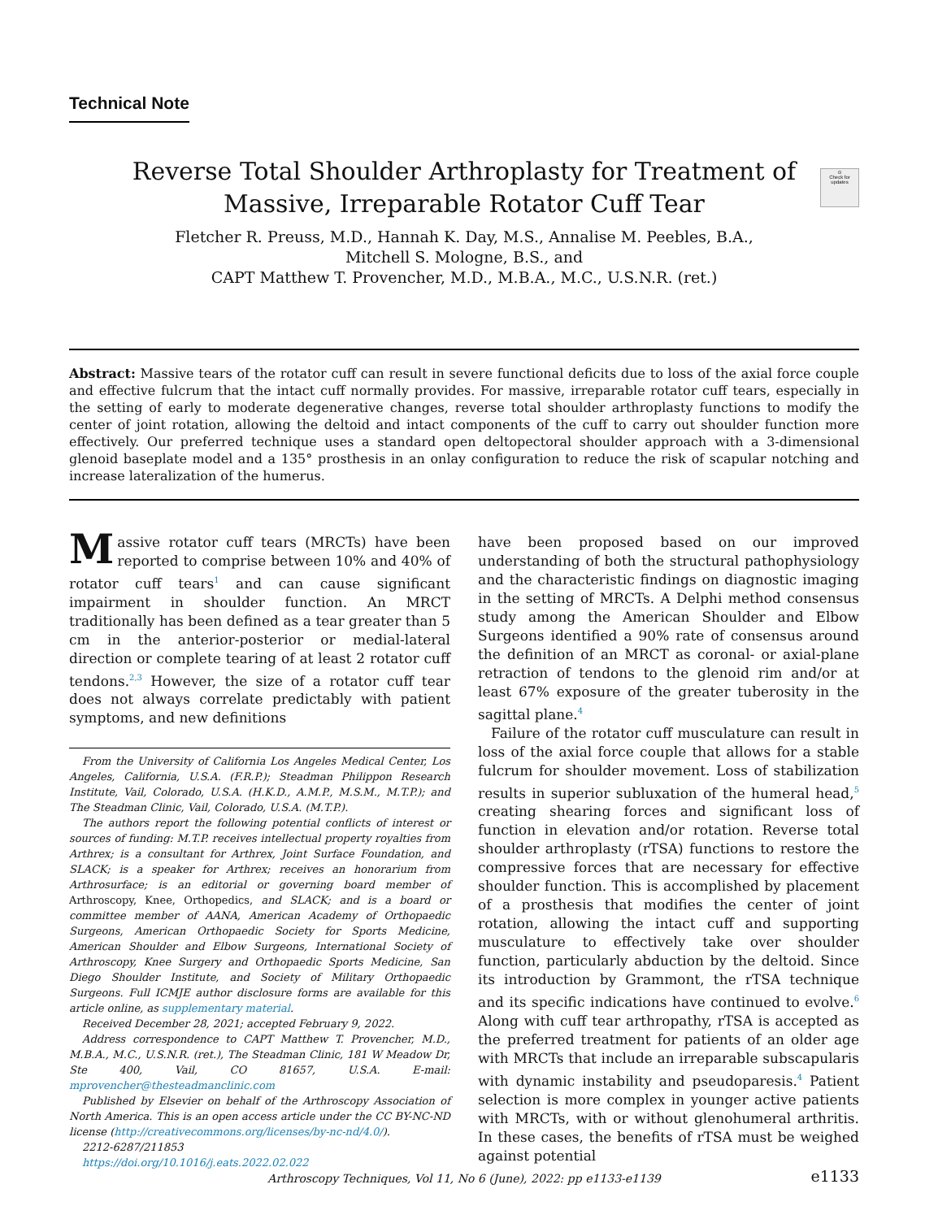Technical Note
⊙
Check for updates
Reverse Total Shoulder Arthroplasty for Treatment of Massive, Irreparable Rotator Cuff Tear
Fletcher R. Preuss, M.D., Hannah K. Day, M.S., Annalise M. Peebles, B.A.,
Mitchell S. Mologne, B.S., and
CAPT Matthew T. Provencher, M.D., M.B.A., M.C., U.S.N.R. (ret.)
Abstract: Massive tears of the rotator cuff can result in severe functional deficits due to loss of the axial force couple and effective fulcrum that the intact cuff normally provides. For massive, irreparable rotator cuff tears, especially in the setting of early to moderate degenerative changes, reverse total shoulder arthroplasty functions to modify the center of joint rotation, allowing the deltoid and intact components of the cuff to carry out shoulder function more effectively. Our preferred technique uses a standard open deltopectoral shoulder approach with a 3-dimensional glenoid baseplate model and a 135° prosthesis in an onlay configuration to reduce the risk of scapular notching and increase lateralization of the humerus.
Massive rotator cuff tears (MRCTs) have been reported to comprise between 10% and 40% of rotator cuff tears<sup>1</sup> and can cause significant impairment in shoulder function. An MRCT traditionally has been defined as a tear greater than 5 cm in the anterior-posterior or medial-lateral direction or complete tearing of at least 2 rotator cuff tendons.<sup>2,3</sup> However, the size of a rotator cuff tear does not always correlate predictably with patient symptoms, and new definitions
From the University of California Los Angeles Medical Center, Los Angeles, California, U.S.A. (F.R.P.); Steadman Philippon Research Institute, Vail, Colorado, U.S.A. (H.K.D., A.M.P., M.S.M., M.T.P.); and The Steadman Clinic, Vail, Colorado, U.S.A. (M.T.P.).
The authors report the following potential conflicts of interest or sources of funding: M.T.P. receives intellectual property royalties from Arthrex; is a consultant for Arthrex, Joint Surface Foundation, and SLACK; is a speaker for Arthrex; receives an honorarium from Arthrosurface; is an editorial or governing board member of Arthroscopy, Knee, Orthopedics, and SLACK; and is a board or committee member of AANA, American Academy of Orthopaedic Surgeons, American Orthopaedic Society for Sports Medicine, American Shoulder and Elbow Surgeons, International Society of Arthroscopy, Knee Surgery and Orthopaedic Sports Medicine, San Diego Shoulder Institute, and Society of Military Orthopaedic Surgeons. Full ICMJE author disclosure forms are available for this article online, as supplementary material.
Received December 28, 2021; accepted February 9, 2022.
Address correspondence to CAPT Matthew T. Provencher, M.D., M.B.A., M.C., U.S.N.R. (ret.), The Steadman Clinic, 181 W Meadow Dr, Ste 400, Vail, CO 81657, U.S.A. E-mail: mprovencher@thesteadmanclinic.com
Published by Elsevier on behalf of the Arthroscopy Association of North America. This is an open access article under the CC BY-NC-ND license (http://creativecommons.org/licenses/by-nc-nd/4.0/).
2212-6287/211853
https://doi.org/10.1016/j.eats.2022.02.022
have been proposed based on our improved understanding of both the structural pathophysiology and the characteristic findings on diagnostic imaging in the setting of MRCTs. A Delphi method consensus study among the American Shoulder and Elbow Surgeons identified a 90% rate of consensus around the definition of an MRCT as coronal- or axial-plane retraction of tendons to the glenoid rim and/or at least 67% exposure of the greater tuberosity in the sagittal plane.<sup>4</sup>
Failure of the rotator cuff musculature can result in loss of the axial force couple that allows for a stable fulcrum for shoulder movement. Loss of stabilization results in superior subluxation of the humeral head,<sup>5</sup> creating shearing forces and significant loss of function in elevation and/or rotation. Reverse total shoulder arthroplasty (rTSA) functions to restore the compressive forces that are necessary for effective shoulder function. This is accomplished by placement of a prosthesis that modifies the center of joint rotation, allowing the intact cuff and supporting musculature to effectively take over shoulder function, particularly abduction by the deltoid. Since its introduction by Grammont, the rTSA technique and its specific indications have continued to evolve.<sup>6</sup> Along with cuff tear arthropathy, rTSA is accepted as the preferred treatment for patients of an older age with MRCTs that include an irreparable subscapularis with dynamic instability and pseudoparesis.<sup>4</sup> Patient selection is more complex in younger active patients with MRCTs, with or without glenohumeral arthritis. In these cases, the benefits of rTSA must be weighed against potential
Arthroscopy Techniques, Vol 11, No 6 (June), 2022: pp e1133-e1139 e1133